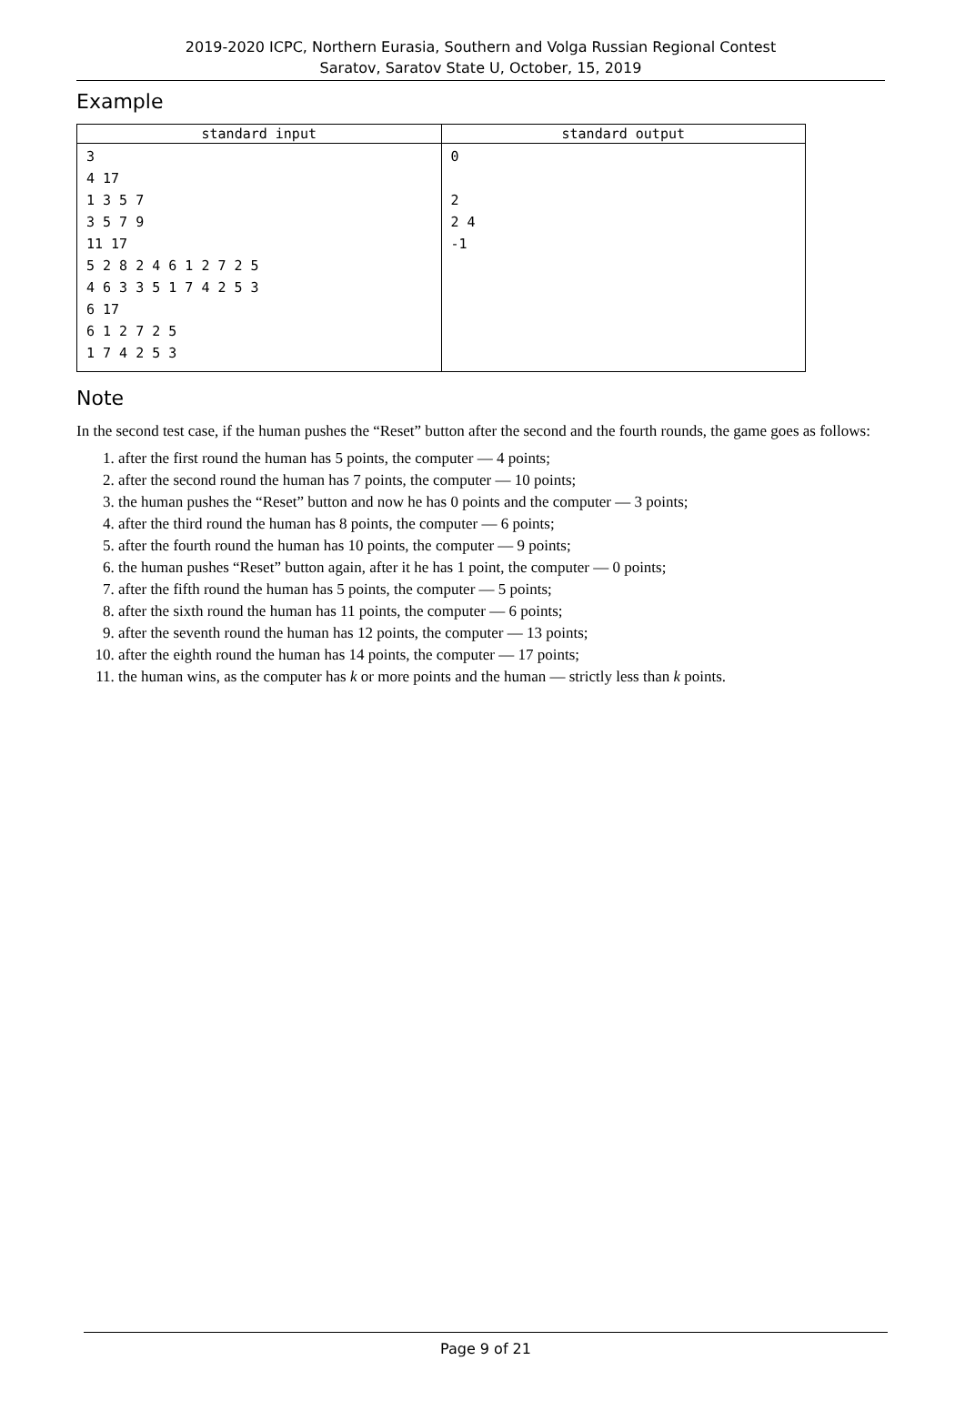2019-2020 ICPC, Northern Eurasia, Southern and Volga Russian Regional Contest
Saratov, Saratov State U, October, 15, 2019
Example
| standard input | standard output |
| --- | --- |
| 3 4 17 1 3 5 7 3 5 7 9 11 17 5 2 8 2 4 6 1 2 7 2 5 4 6 3 3 5 1 7 4 2 5 3 6 17 6 1 2 7 2 5 1 7 4 2 5 3 | 0 2 2 4 -1 |
Note
In the second test case, if the human pushes the “Reset” button after the second and the fourth rounds, the game goes as follows:
1. after the first round the human has 5 points, the computer — 4 points;
2. after the second round the human has 7 points, the computer — 10 points;
3. the human pushes the “Reset” button and now he has 0 points and the computer — 3 points;
4. after the third round the human has 8 points, the computer — 6 points;
5. after the fourth round the human has 10 points, the computer — 9 points;
6. the human pushes “Reset” button again, after it he has 1 point, the computer — 0 points;
7. after the fifth round the human has 5 points, the computer — 5 points;
8. after the sixth round the human has 11 points, the computer — 6 points;
9. after the seventh round the human has 12 points, the computer — 13 points;
10. after the eighth round the human has 14 points, the computer — 17 points;
11. the human wins, as the computer has k or more points and the human — strictly less than k points.
Page 9 of 21